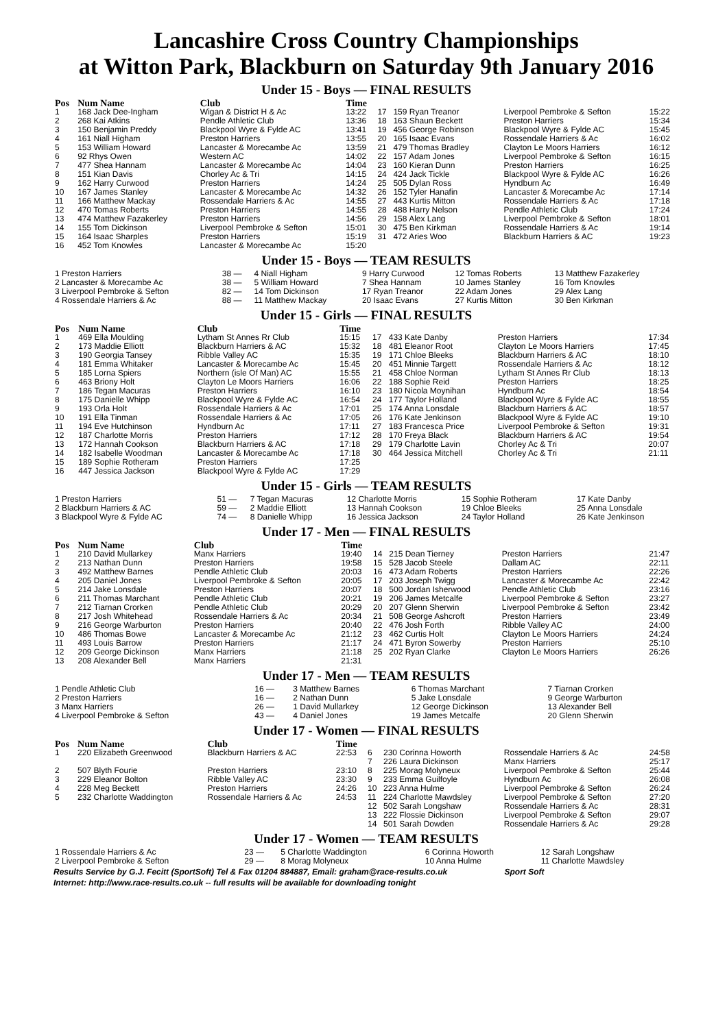Lancashire Cross Country Championships
at Witton Park, Blackburn on Saturday 9th January 2016
Under 15 - Boys — FINAL RESULTS
| Pos | Num Name | Club | Time | | | | |
| --- | --- | --- | --- | --- | --- | --- | --- |
| 1 | 168 Jack Dee-Ingham | Wigan & District H & Ac | 13:22 | 17 | 159 Ryan Treanor | Liverpool Pembroke & Sefton | 15:22 |
| 2 | 268 Kai Atkins | Pendle Athletic Club | 13:36 | 18 | 163 Shaun Beckett | Preston Harriers | 15:34 |
| 3 | 150 Benjamin Preddy | Blackpool Wyre & Fylde AC | 13:41 | 19 | 456 George Robinson | Blackpool Wyre & Fylde AC | 15:45 |
| 4 | 161 Niall Higham | Preston Harriers | 13:55 | 20 | 165 Isaac Evans | Rossendale Harriers & Ac | 16:02 |
| 5 | 153 William Howard | Lancaster & Morecambe Ac | 13:59 | 21 | 479 Thomas Bradley | Clayton Le Moors Harriers | 16:12 |
| 6 | 92 Rhys Owen | Western AC | 14:02 | 22 | 157 Adam Jones | Liverpool Pembroke & Sefton | 16:15 |
| 7 | 477 Shea Hannam | Lancaster & Morecambe Ac | 14:04 | 23 | 160 Kieran Dunn | Preston Harriers | 16:25 |
| 8 | 151 Kian Davis | Chorley Ac & Tri | 14:15 | 24 | 424 Jack Tickle | Blackpool Wyre & Fylde AC | 16:26 |
| 9 | 162 Harry Curwood | Preston Harriers | 14:24 | 25 | 505 Dylan Ross | Hyndburn Ac | 16:49 |
| 10 | 167 James Stanley | Lancaster & Morecambe Ac | 14:32 | 26 | 152 Tyler Hanafin | Lancaster & Morecambe Ac | 17:14 |
| 11 | 166 Matthew Mackay | Rossendale Harriers & Ac | 14:55 | 27 | 443 Kurtis Mitton | Rossendale Harriers & Ac | 17:18 |
| 12 | 470 Tomas Roberts | Preston Harriers | 14:55 | 28 | 488 Harry Nelson | Pendle Athletic Club | 17:24 |
| 13 | 474 Matthew Fazakerley | Preston Harriers | 14:56 | 29 | 158 Alex Lang | Liverpool Pembroke & Sefton | 18:01 |
| 14 | 155 Tom Dickinson | Liverpool Pembroke & Sefton | 15:01 | 30 | 475 Ben Kirkman | Rossendale Harriers & Ac | 19:14 |
| 15 | 164 Isaac Sharples | Preston Harriers | 15:19 | 31 | 472 Aries Woo | Blackburn Harriers & AC | 19:23 |
| 16 | 452 Tom Knowles | Lancaster & Morecambe Ac | 15:20 | | | | |
Under 15 - Boys — TEAM RESULTS
| 1 Preston Harriers | 38 — | 4 Niall Higham | 9 Harry Curwood | 12 Tomas Roberts | 13 Matthew Fazakerley |
| 2 Lancaster & Morecambe Ac | 38 — | 5 William Howard | 7 Shea Hannam | 10 James Stanley | 16 Tom Knowles |
| 3 Liverpool Pembroke & Sefton | 82 — | 14 Tom Dickinson | 17 Ryan Treanor | 22 Adam Jones | 29 Alex Lang |
| 4 Rossendale Harriers & Ac | 88 — | 11 Matthew Mackay | 20 Isaac Evans | 27 Kurtis Mitton | 30 Ben Kirkman |
Under 15 - Girls — FINAL RESULTS
| Pos | Num Name | Club | Time | | | | |
| --- | --- | --- | --- | --- | --- | --- | --- |
| 1 | 469 Ella Moulding | Lytham St Annes Rr Club | 15:15 | 17 | 433 Kate Danby | Preston Harriers | 17:34 |
| 2 | 173 Maddie Elliott | Blackburn Harriers & AC | 15:32 | 18 | 481 Eleanor Root | Clayton Le Moors Harriers | 17:45 |
| 3 | 190 Georgia Tansey | Ribble Valley AC | 15:35 | 19 | 171 Chloe Bleeks | Blackburn Harriers & AC | 18:10 |
| 4 | 181 Emma Whitaker | Lancaster & Morecambe Ac | 15:45 | 20 | 451 Minnie Targett | Rossendale Harriers & Ac | 18:12 |
| 5 | 185 Lorna Spiers | Northern (isle Of Man) AC | 15:55 | 21 | 458 Chloe Norman | Lytham St Annes Rr Club | 18:13 |
| 6 | 463 Briony Holt | Clayton Le Moors Harriers | 16:06 | 22 | 188 Sophie Reid | Preston Harriers | 18:25 |
| 7 | 186 Tegan Macuras | Preston Harriers | 16:10 | 23 | 180 Nicola Moynihan | Hyndburn Ac | 18:54 |
| 8 | 175 Danielle Whipp | Blackpool Wyre & Fylde AC | 16:54 | 24 | 177 Taylor Holland | Blackpool Wyre & Fylde AC | 18:55 |
| 9 | 193 Orla Holt | Rossendale Harriers & Ac | 17:01 | 25 | 174 Anna Lonsdale | Blackburn Harriers & AC | 18:57 |
| 10 | 191 Ella Tinman | Rossendale Harriers & Ac | 17:05 | 26 | 176 Kate Jenkinson | Blackpool Wyre & Fylde AC | 19:10 |
| 11 | 194 Eve Hutchinson | Hyndburn Ac | 17:11 | 27 | 183 Francesca Price | Liverpool Pembroke & Sefton | 19:31 |
| 12 | 187 Charlotte Morris | Preston Harriers | 17:12 | 28 | 170 Freya Black | Blackburn Harriers & AC | 19:54 |
| 13 | 172 Hannah Cookson | Blackburn Harriers & AC | 17:18 | 29 | 179 Charlotte Lavin | Chorley Ac & Tri | 20:07 |
| 14 | 182 Isabelle Woodman | Lancaster & Morecambe Ac | 17:18 | 30 | 464 Jessica Mitchell | Chorley Ac & Tri | 21:11 |
| 15 | 189 Sophie Rotheram | Preston Harriers | 17:25 | | | | |
| 16 | 447 Jessica Jackson | Blackpool Wyre & Fylde AC | 17:29 | | | | |
Under 15 - Girls — TEAM RESULTS
| 1 Preston Harriers | 51 — | 7 Tegan Macuras | 12 Charlotte Morris | 15 Sophie Rotheram | 17 Kate Danby |
| 2 Blackburn Harriers & AC | 59 — | 2 Maddie Elliott | 13 Hannah Cookson | 19 Chloe Bleeks | 25 Anna Lonsdale |
| 3 Blackpool Wyre & Fylde AC | 74 — | 8 Danielle Whipp | 16 Jessica Jackson | 24 Taylor Holland | 26 Kate Jenkinson |
Under 17 - Men — FINAL RESULTS
| Pos | Num Name | Club | Time | | | | |
| --- | --- | --- | --- | --- | --- | --- | --- |
| 1 | 210 David Mullarkey | Manx Harriers | 19:40 | 14 | 215 Dean Tierney | Preston Harriers | 21:47 |
| 2 | 213 Nathan Dunn | Preston Harriers | 19:58 | 15 | 528 Jacob Steele | Dallam AC | 22:11 |
| 3 | 492 Matthew Barnes | Pendle Athletic Club | 20:03 | 16 | 473 Adam Roberts | Preston Harriers | 22:26 |
| 4 | 205 Daniel Jones | Liverpool Pembroke & Sefton | 20:05 | 17 | 203 Joseph Twigg | Lancaster & Morecambe Ac | 22:42 |
| 5 | 214 Jake Lonsdale | Preston Harriers | 20:07 | 18 | 500 Jordan Isherwood | Pendle Athletic Club | 23:16 |
| 6 | 211 Thomas Marchant | Pendle Athletic Club | 20:21 | 19 | 206 James Metcalfe | Liverpool Pembroke & Sefton | 23:27 |
| 7 | 212 Tiarnan Crorken | Pendle Athletic Club | 20:29 | 20 | 207 Glenn Sherwin | Liverpool Pembroke & Sefton | 23:42 |
| 8 | 217 Josh Whitehead | Rossendale Harriers & Ac | 20:34 | 21 | 508 George Ashcroft | Preston Harriers | 23:49 |
| 9 | 216 George Warburton | Preston Harriers | 20:40 | 22 | 476 Josh Forth | Ribble Valley AC | 24:00 |
| 10 | 486 Thomas Bowe | Lancaster & Morecambe Ac | 21:12 | 23 | 462 Curtis Holt | Clayton Le Moors Harriers | 24:24 |
| 11 | 493 Louis Barrow | Preston Harriers | 21:17 | 24 | 471 Byron Sowerby | Preston Harriers | 25:10 |
| 12 | 209 George Dickinson | Manx Harriers | 21:18 | 25 | 202 Ryan Clarke | Clayton Le Moors Harriers | 26:26 |
| 13 | 208 Alexander Bell | Manx Harriers | 21:31 | | | | |
Under 17 - Men — TEAM RESULTS
| 1 Pendle Athletic Club | 16 — | 3 Matthew Barnes | 6 Thomas Marchant | 7 Tiarnan Crorken |
| 2 Preston Harriers | 16 — | 2 Nathan Dunn | 5 Jake Lonsdale | 9 George Warburton |
| 3 Manx Harriers | 26 — | 1 David Mullarkey | 12 George Dickinson | 13 Alexander Bell |
| 4 Liverpool Pembroke & Sefton | 43 — | 4 Daniel Jones | 19 James Metcalfe | 20 Glenn Sherwin |
Under 17 - Women — FINAL RESULTS
| Pos | Num Name | Club | Time | | | | |
| --- | --- | --- | --- | --- | --- | --- | --- |
| 1 | 220 Elizabeth Greenwood | Blackburn Harriers & AC | 22:53 | 6 | 230 Corinna Howorth | Rossendale Harriers & Ac | 24:58 |
| | | | | 7 | 226 Laura Dickinson | Manx Harriers | 25:17 |
| 2 | 507 Blyth Fourie | Preston Harriers | 23:10 | 8 | 225 Morag Molyneux | Liverpool Pembroke & Sefton | 25:44 |
| 3 | 229 Eleanor Bolton | Ribble Valley AC | 23:30 | 9 | 233 Emma Guilfoyle | Hyndburn Ac | 26:08 |
| 4 | 228 Meg Beckett | Preston Harriers | 24:26 | 10 | 223 Anna Hulme | Liverpool Pembroke & Sefton | 26:24 |
| 5 | 232 Charlotte Waddington | Rossendale Harriers & Ac | 24:53 | 11 | 224 Charlotte Mawdsley | Liverpool Pembroke & Sefton | 27:20 |
| | | | | 12 | 502 Sarah Longshaw | Rossendale Harriers & Ac | 28:31 |
| | | | | 13 | 222 Flossie Dickinson | Liverpool Pembroke & Sefton | 29:07 |
| | | | | 14 | 501 Sarah Dowden | Rossendale Harriers & Ac | 29:28 |
Under 17 - Women — TEAM RESULTS
| 1 Rossendale Harriers & Ac | 23 — | 5 Charlotte Waddington | 6 Corinna Howorth | 12 Sarah Longshaw |
| 2 Liverpool Pembroke & Sefton | 29 — | 8 Morag Molyneux | 10 Anna Hulme | 11 Charlotte Mawdsley |
Results Service by G.J. Fecitt (SportSoft) Tel & Fax 01204 884887, Email: graham@race-results.co.uk Sport Soft
Internet: http://www.race-results.co.uk -- full results will be available for downloading tonight